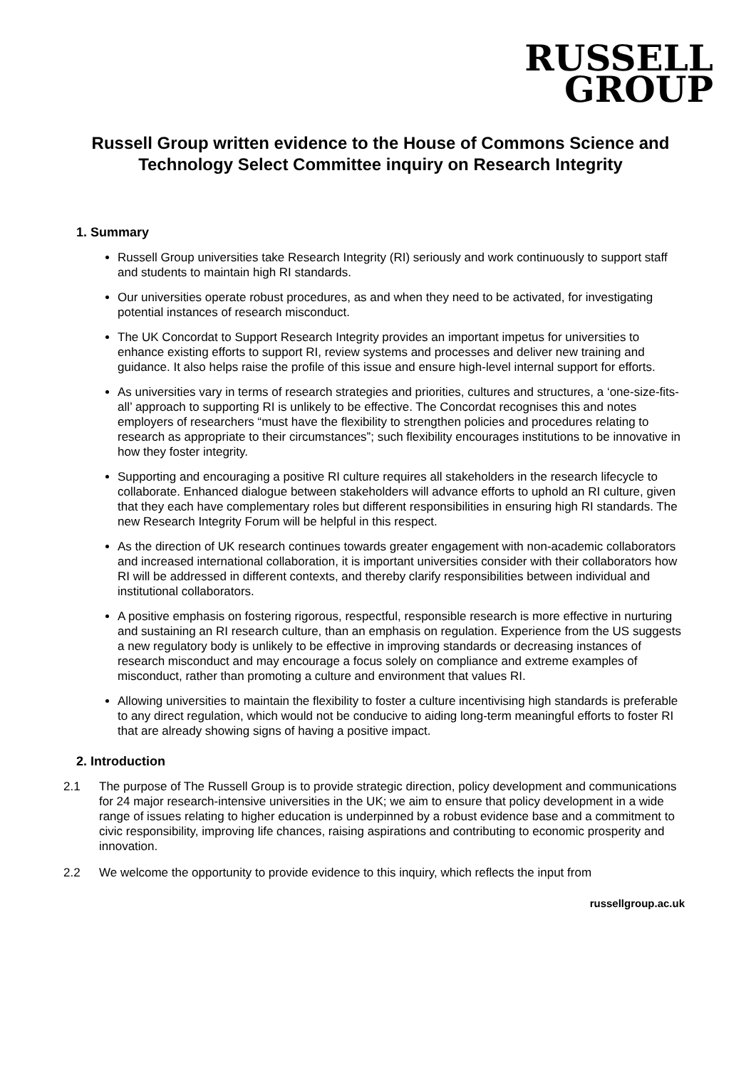RUSSELL
GROUP
Russell Group written evidence to the House of Commons Science and Technology Select Committee inquiry on Research Integrity
1. Summary
Russell Group universities take Research Integrity (RI) seriously and work continuously to support staff and students to maintain high RI standards.
Our universities operate robust procedures, as and when they need to be activated, for investigating potential instances of research misconduct.
The UK Concordat to Support Research Integrity provides an important impetus for universities to enhance existing efforts to support RI, review systems and processes and deliver new training and guidance. It also helps raise the profile of this issue and ensure high-level internal support for efforts.
As universities vary in terms of research strategies and priorities, cultures and structures, a ‘one-size-fits-all’ approach to supporting RI is unlikely to be effective. The Concordat recognises this and notes employers of researchers “must have the flexibility to strengthen policies and procedures relating to research as appropriate to their circumstances”; such flexibility encourages institutions to be innovative in how they foster integrity.
Supporting and encouraging a positive RI culture requires all stakeholders in the research lifecycle to collaborate. Enhanced dialogue between stakeholders will advance efforts to uphold an RI culture, given that they each have complementary roles but different responsibilities in ensuring high RI standards. The new Research Integrity Forum will be helpful in this respect.
As the direction of UK research continues towards greater engagement with non-academic collaborators and increased international collaboration, it is important universities consider with their collaborators how RI will be addressed in different contexts, and thereby clarify responsibilities between individual and institutional collaborators.
A positive emphasis on fostering rigorous, respectful, responsible research is more effective in nurturing and sustaining an RI research culture, than an emphasis on regulation. Experience from the US suggests a new regulatory body is unlikely to be effective in improving standards or decreasing instances of research misconduct and may encourage a focus solely on compliance and extreme examples of misconduct, rather than promoting a culture and environment that values RI.
Allowing universities to maintain the flexibility to foster a culture incentivising high standards is preferable to any direct regulation, which would not be conducive to aiding long-term meaningful efforts to foster RI that are already showing signs of having a positive impact.
2. Introduction
2.1 The purpose of The Russell Group is to provide strategic direction, policy development and communications for 24 major research-intensive universities in the UK; we aim to ensure that policy development in a wide range of issues relating to higher education is underpinned by a robust evidence base and a commitment to civic responsibility, improving life chances, raising aspirations and contributing to economic prosperity and innovation.
2.2 We welcome the opportunity to provide evidence to this inquiry, which reflects the input from
russellgroup.ac.uk